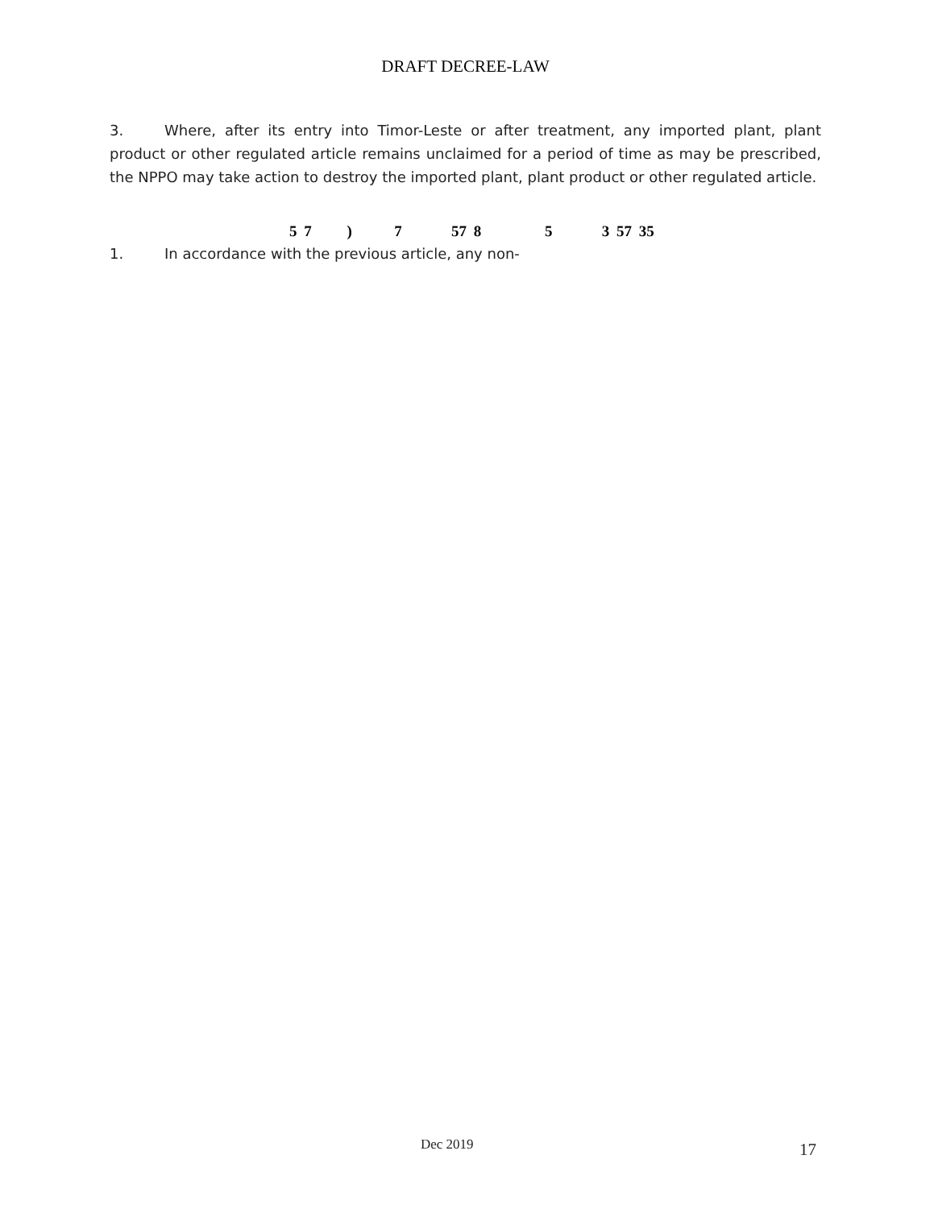DRAFT DECREE-LAW
3. Where, after its entry into Timor-Leste or after treatment, any imported plant, plant product or other regulated article remains unclaimed for a period of time as may be prescribed, the NPPO may take action to destroy the imported plant, plant product or other regulated article.
5 7 ) 7 57 8 5 3 57 35
1. In accordance with the previous article, any non-
Dec 2019 17